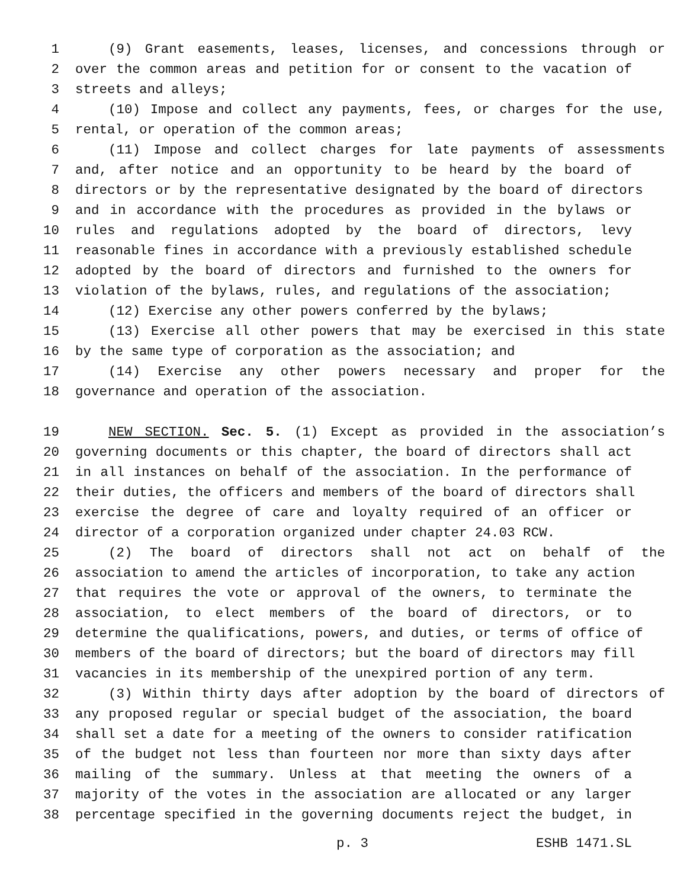1 (9) Grant easements, leases, licenses, and concessions through or
2 over the common areas and petition for or consent to the vacation of
3 streets and alleys;
4 (10) Impose and collect any payments, fees, or charges for the use,
5 rental, or operation of the common areas;
6 (11) Impose and collect charges for late payments of assessments
7 and, after notice and an opportunity to be heard by the board of
8 directors or by the representative designated by the board of directors
9 and in accordance with the procedures as provided in the bylaws or
10 rules and regulations adopted by the board of directors, levy
11 reasonable fines in accordance with a previously established schedule
12 adopted by the board of directors and furnished to the owners for
13 violation of the bylaws, rules, and regulations of the association;
14 (12) Exercise any other powers conferred by the bylaws;
15 (13) Exercise all other powers that may be exercised in this state
16 by the same type of corporation as the association; and
17 (14) Exercise any other powers necessary and proper for the
18 governance and operation of the association.
19 NEW SECTION. Sec. 5. (1) Except as provided in the association’s
20 governing documents or this chapter, the board of directors shall act
21 in all instances on behalf of the association. In the performance of
22 their duties, the officers and members of the board of directors shall
23 exercise the degree of care and loyalty required of an officer or
24 director of a corporation organized under chapter 24.03 RCW.
25 (2) The board of directors shall not act on behalf of the
26 association to amend the articles of incorporation, to take any action
27 that requires the vote or approval of the owners, to terminate the
28 association, to elect members of the board of directors, or to
29 determine the qualifications, powers, and duties, or terms of office of
30 members of the board of directors; but the board of directors may fill
31 vacancies in its membership of the unexpired portion of any term.
32 (3) Within thirty days after adoption by the board of directors of
33 any proposed regular or special budget of the association, the board
34 shall set a date for a meeting of the owners to consider ratification
35 of the budget not less than fourteen nor more than sixty days after
36 mailing of the summary. Unless at that meeting the owners of a
37 majority of the votes in the association are allocated or any larger
38 percentage specified in the governing documents reject the budget, in
p. 3 ESHB 1471.SL